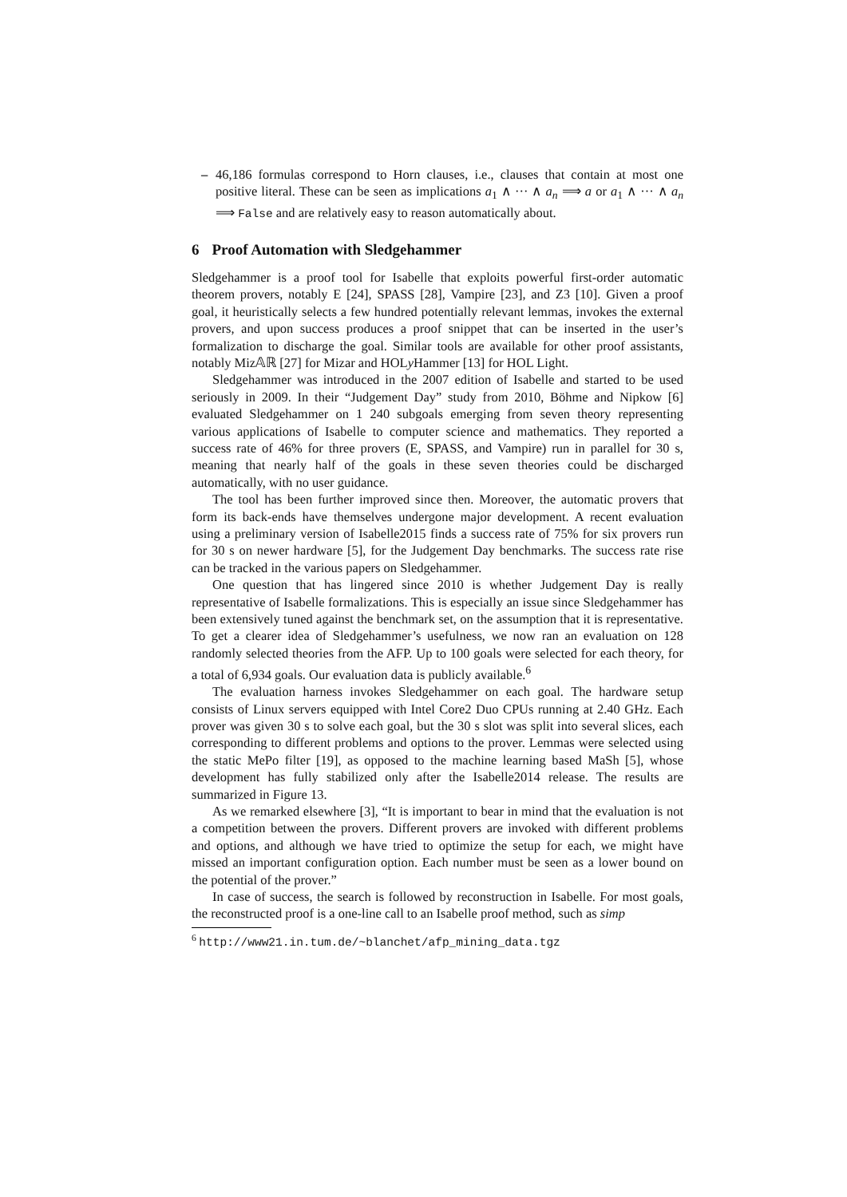– 46,186 formulas correspond to Horn clauses, i.e., clauses that contain at most one positive literal. These can be seen as implications a<sub>1</sub> ∧ ··· ∧ a<sub>n</sub> ⟹ a or a<sub>1</sub> ∧ ··· ∧ a<sub>n</sub> ⟹ False and are relatively easy to reason automatically about.
6 Proof Automation with Sledgehammer
Sledgehammer is a proof tool for Isabelle that exploits powerful first-order automatic theorem provers, notably E [24], SPASS [28], Vampire [23], and Z3 [10]. Given a proof goal, it heuristically selects a few hundred potentially relevant lemmas, invokes the external provers, and upon success produces a proof snippet that can be inserted in the user’s formalization to discharge the goal. Similar tools are available for other proof assistants, notably Miz𝔸ℝ [27] for Mizar and HOLy Hammer [13] for HOL Light.
Sledgehammer was introduced in the 2007 edition of Isabelle and started to be used seriously in 2009. In their “Judgement Day” study from 2010, Böhme and Nipkow [6] evaluated Sledgehammer on 1 240 subgoals emerging from seven theory representing various applications of Isabelle to computer science and mathematics. They reported a success rate of 46% for three provers (E, SPASS, and Vampire) run in parallel for 30 s, meaning that nearly half of the goals in these seven theories could be discharged automatically, with no user guidance.
The tool has been further improved since then. Moreover, the automatic provers that form its back-ends have themselves undergone major development. A recent evaluation using a preliminary version of Isabelle2015 finds a success rate of 75% for six provers run for 30 s on newer hardware [5], for the Judgement Day benchmarks. The success rate rise can be tracked in the various papers on Sledgehammer.
One question that has lingered since 2010 is whether Judgement Day is really representative of Isabelle formalizations. This is especially an issue since Sledgehammer has been extensively tuned against the benchmark set, on the assumption that it is representative. To get a clearer idea of Sledgehammer’s usefulness, we now ran an evaluation on 128 randomly selected theories from the AFP. Up to 100 goals were selected for each theory, for a total of 6,934 goals. Our evaluation data is publicly available.<sup>6</sup>
The evaluation harness invokes Sledgehammer on each goal. The hardware setup consists of Linux servers equipped with Intel Core2 Duo CPUs running at 2.40 GHz. Each prover was given 30 s to solve each goal, but the 30 s slot was split into several slices, each corresponding to different problems and options to the prover. Lemmas were selected using the static MePo filter [19], as opposed to the machine learning based MaSh [5], whose development has fully stabilized only after the Isabelle2014 release. The results are summarized in Figure 13.
As we remarked elsewhere [3], “It is important to bear in mind that the evaluation is not a competition between the provers. Different provers are invoked with different problems and options, and although we have tried to optimize the setup for each, we might have missed an important configuration option. Each number must be seen as a lower bound on the potential of the prover.”
In case of success, the search is followed by reconstruction in Isabelle. For most goals, the reconstructed proof is a one-line call to an Isabelle proof method, such as simp
<sup>6</sup> http://www21.in.tum.de/~blanchet/afp_mining_data.tgz